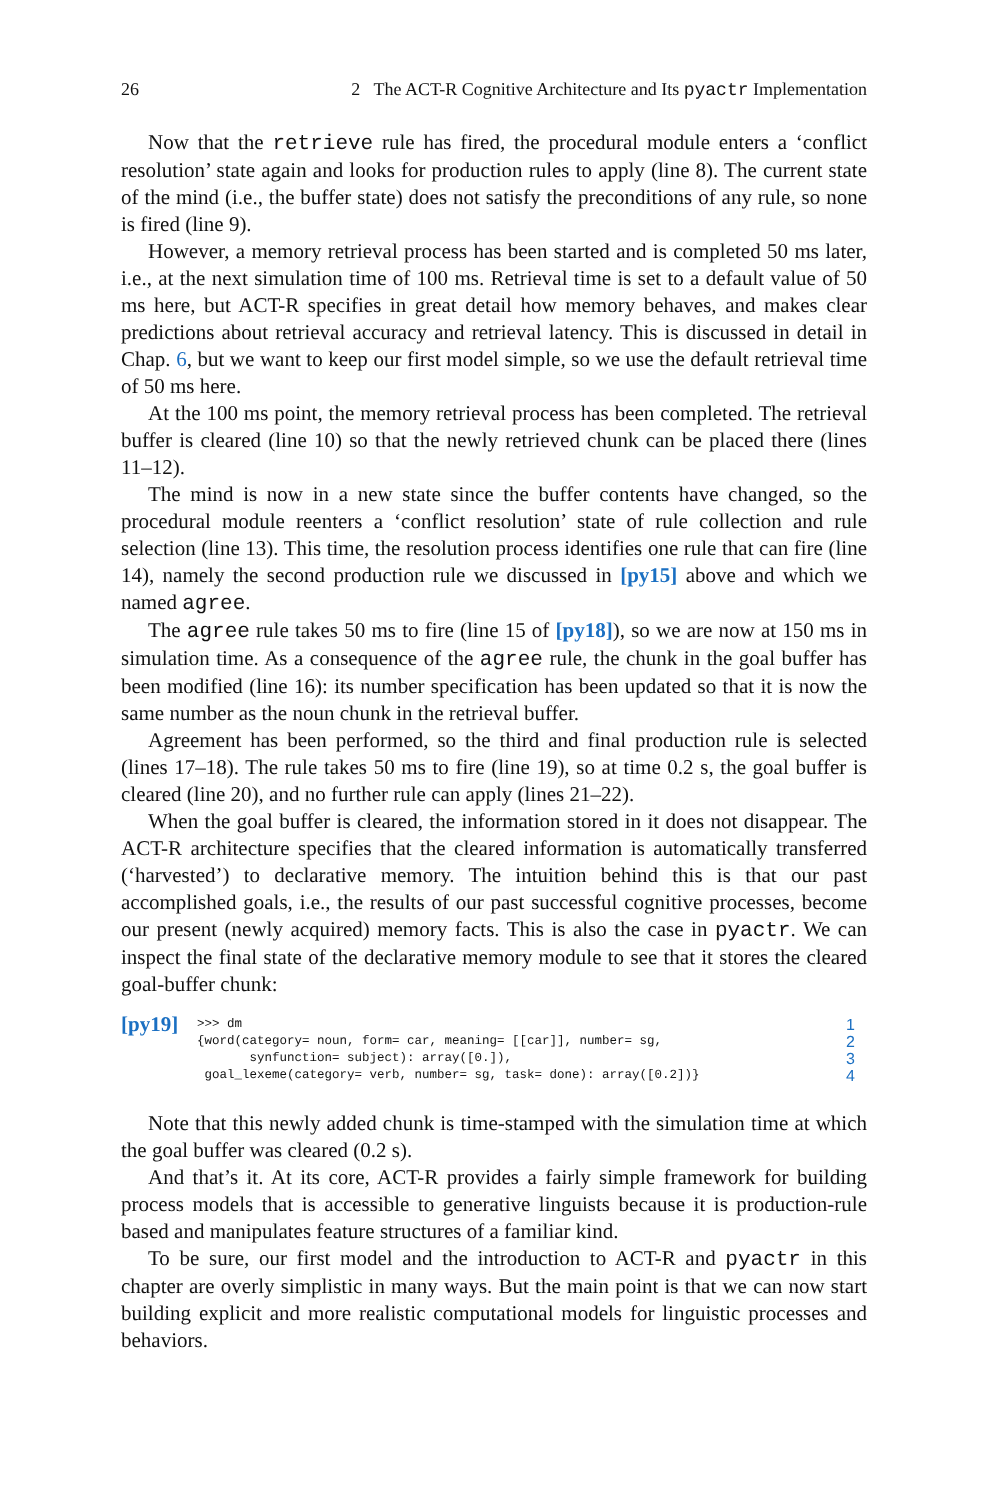26 2 The ACT-R Cognitive Architecture and Its pyactr Implementation
Now that the retrieve rule has fired, the procedural module enters a ‘conflict resolution’ state again and looks for production rules to apply (line 8). The current state of the mind (i.e., the buffer state) does not satisfy the preconditions of any rule, so none is fired (line 9).
However, a memory retrieval process has been started and is completed 50 ms later, i.e., at the next simulation time of 100 ms. Retrieval time is set to a default value of 50 ms here, but ACT-R specifies in great detail how memory behaves, and makes clear predictions about retrieval accuracy and retrieval latency. This is discussed in detail in Chap. 6, but we want to keep our first model simple, so we use the default retrieval time of 50 ms here.
At the 100 ms point, the memory retrieval process has been completed. The retrieval buffer is cleared (line 10) so that the newly retrieved chunk can be placed there (lines 11–12).
The mind is now in a new state since the buffer contents have changed, so the procedural module reenters a ‘conflict resolution’ state of rule collection and rule selection (line 13). This time, the resolution process identifies one rule that can fire (line 14), namely the second production rule we discussed in [py15] above and which we named agree.
The agree rule takes 50 ms to fire (line 15 of [py18]), so we are now at 150 ms in simulation time. As a consequence of the agree rule, the chunk in the goal buffer has been modified (line 16): its number specification has been updated so that it is now the same number as the noun chunk in the retrieval buffer.
Agreement has been performed, so the third and final production rule is selected (lines 17–18). The rule takes 50 ms to fire (line 19), so at time 0.2 s, the goal buffer is cleared (line 20), and no further rule can apply (lines 21–22).
When the goal buffer is cleared, the information stored in it does not disappear. The ACT-R architecture specifies that the cleared information is automatically transferred (‘harvested’) to declarative memory. The intuition behind this is that our past accomplished goals, i.e., the results of our past successful cognitive processes, become our present (newly acquired) memory facts. This is also the case in pyactr. We can inspect the final state of the declarative memory module to see that it stores the cleared goal-buffer chunk:
[py19]
>>> dm
{word(category= noun, form= car, meaning= [[car]], number= sg,
       synfunction= subject): array([0.]),
 goal_lexeme(category= verb, number= sg, task= done): array([0.2])}
1
2
3
4
Note that this newly added chunk is time-stamped with the simulation time at which the goal buffer was cleared (0.2 s).
And that’s it. At its core, ACT-R provides a fairly simple framework for building process models that is accessible to generative linguists because it is production-rule based and manipulates feature structures of a familiar kind.
To be sure, our first model and the introduction to ACT-R and pyactr in this chapter are overly simplistic in many ways. But the main point is that we can now start building explicit and more realistic computational models for linguistic processes and behaviors.